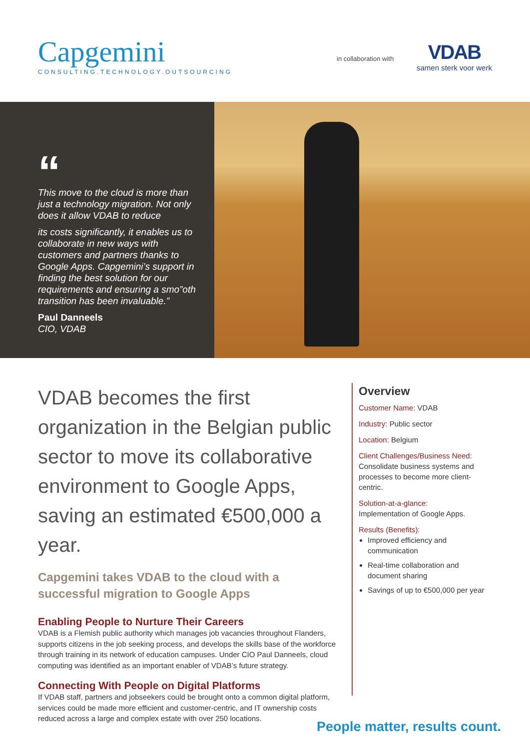Capgemini
CONSULTING.TECHNOLOGY.OUTSOURCING
in collaboration with
VDAB
samen sterk voor werk
“
This move to the cloud is more than just a technology migration. Not only does it allow VDAB to reduce
its costs significantly, it enables us to collaborate in new ways with customers and partners thanks to Google Apps. Capgemini’s support in finding the best solution for our requirements and ensuring a smo”oth transition has been invaluable.”
Paul Danneels
CIO, VDAB
VDAB becomes the first organization in the Belgian public sector to move its collaborative environment to Google Apps, saving an estimated €500,000 a year.
Capgemini takes VDAB to the cloud with a successful migration to Google Apps
Enabling People to Nurture Their Careers
VDAB is a Flemish public authority which manages job vacancies throughout Flanders, supports citizens in the job seeking process, and develops the skills base of the workforce through training in its network of education campuses. Under CIO Paul Danneels, cloud computing was identified as an important enabler of VDAB’s future strategy.
Connecting With People on Digital Platforms
If VDAB staff, partners and jobseekers could be brought onto a common digital platform, services could be made more efficient and customer-centric, and IT ownership costs reduced across a large and complex estate with over 250 locations.
Overview
Customer Name: VDAB
Industry: Public sector
Location: Belgium
Client Challenges/Business Need:
Consolidate business systems and processes to become more client-centric.
Solution-at-a-glance:
Implementation of Google Apps.
Results (Benefits):
Improved efficiency and communication
Real-time collaboration and document sharing
Savings of up to €500,000 per year
People matter, results count.